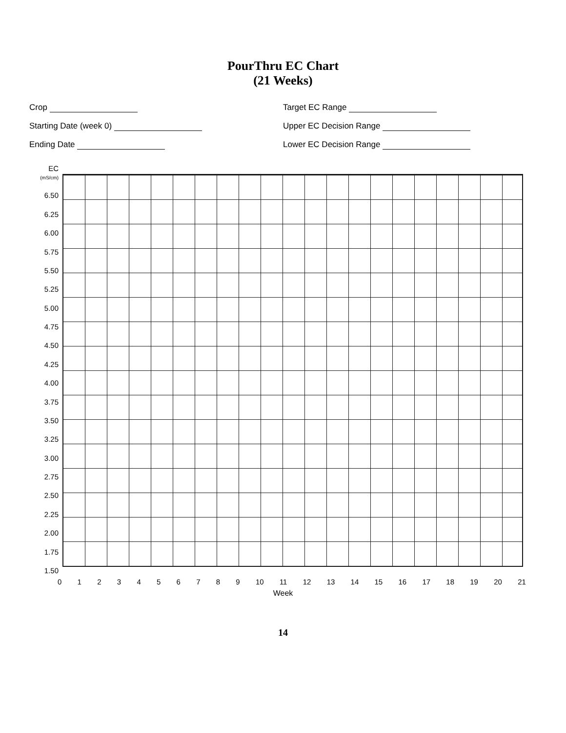PourThru EC Chart
(21 Weeks)
Crop
Target EC Range
Starting Date (week 0)
Upper EC Decision Range
Ending Date
Lower EC Decision Range
EC (mS/cm)
6.50
6.25
6.00
5.75
5.50
5.25
5.00
4.75
4.50
4.25
4.00
3.75
3.50
3.25
3.00
2.75
2.50
2.25
2.00
1.75
1.50
0 1 2 3 4 5 6 7 8 9 10 11 12 13 14 15 16 17 18 19 20 21
Week
14